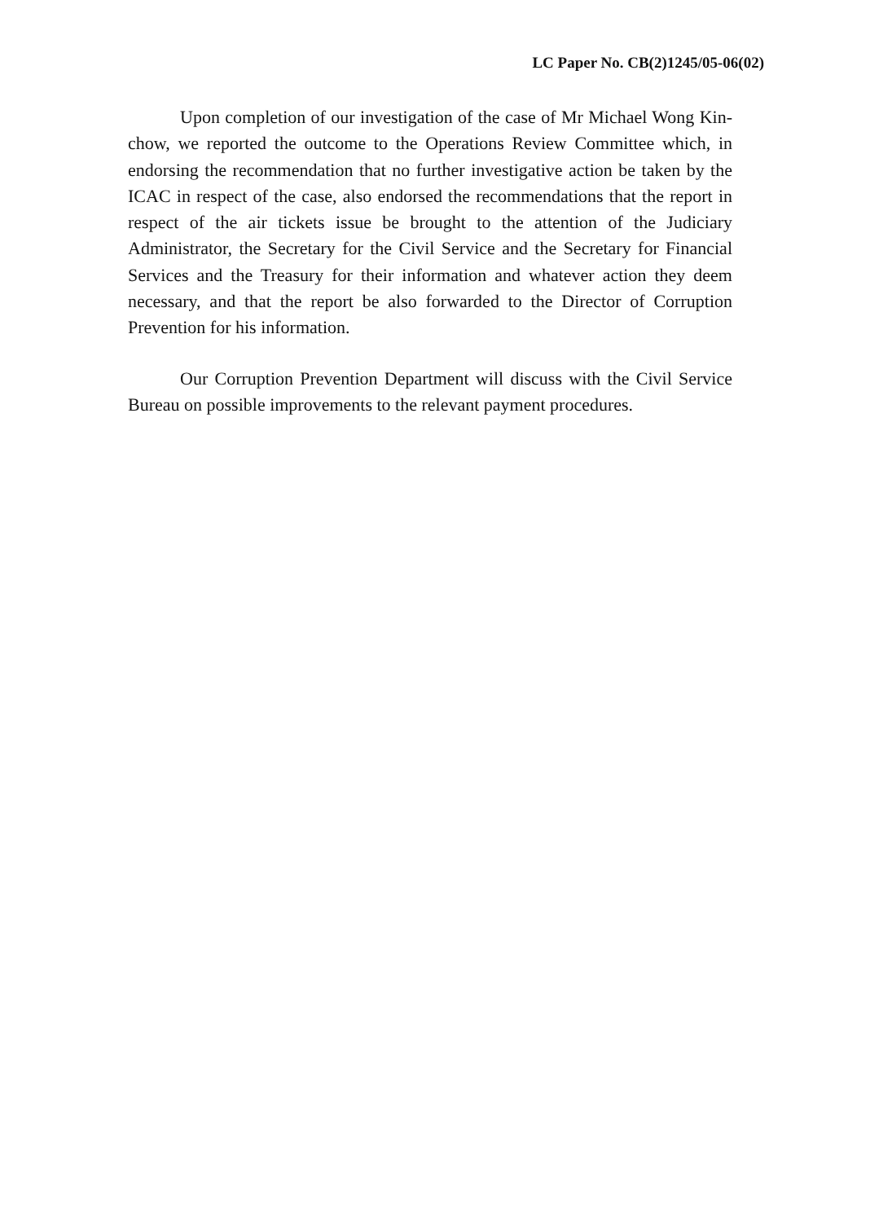LC Paper No. CB(2)1245/05-06(02)
Upon completion of our investigation of the case of Mr Michael Wong Kin-chow, we reported the outcome to the Operations Review Committee which, in endorsing the recommendation that no further investigative action be taken by the ICAC in respect of the case, also endorsed the recommendations that the report in respect of the air tickets issue be brought to the attention of the Judiciary Administrator, the Secretary for the Civil Service and the Secretary for Financial Services and the Treasury for their information and whatever action they deem necessary, and that the report be also forwarded to the Director of Corruption Prevention for his information.
Our Corruption Prevention Department will discuss with the Civil Service Bureau on possible improvements to the relevant payment procedures.